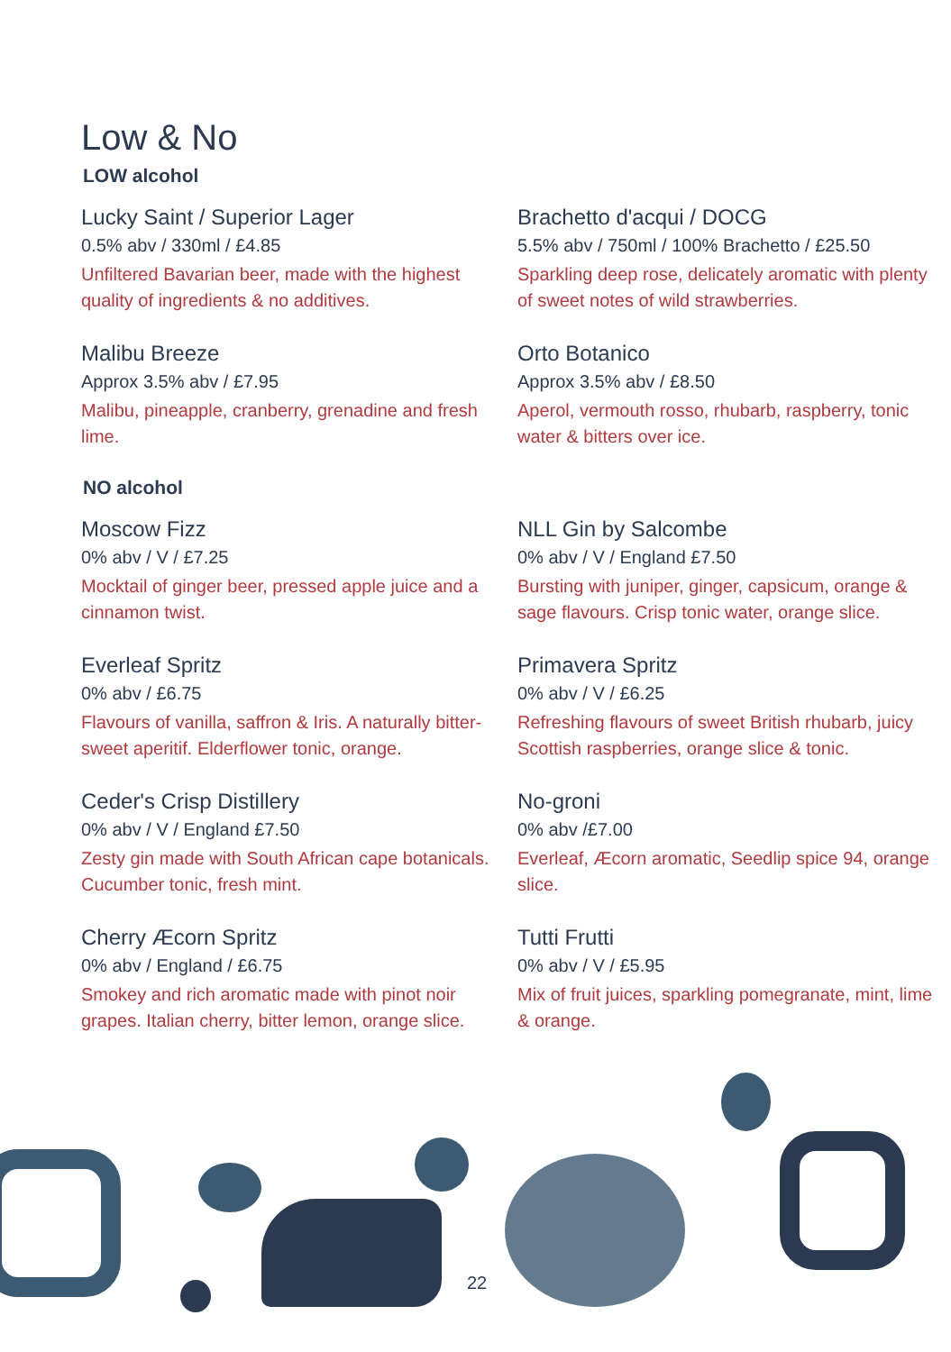Low & No
LOW alcohol
Lucky Saint / Superior Lager
0.5% abv / 330ml / £4.85
Unfiltered Bavarian beer, made with the highest quality of ingredients & no additives.
Brachetto d'acqui / DOCG
5.5% abv / 750ml / 100% Brachetto / £25.50
Sparkling deep rose, delicately aromatic with plenty of sweet notes of wild strawberries.
Malibu Breeze
Approx 3.5% abv / £7.95
Malibu, pineapple, cranberry, grenadine and fresh lime.
Orto Botanico
Approx 3.5% abv / £8.50
Aperol, vermouth rosso, rhubarb, raspberry, tonic water & bitters over ice.
NO alcohol
Moscow Fizz
0% abv / V / £7.25
Mocktail of ginger beer, pressed apple juice and a cinnamon twist.
NLL Gin by Salcombe
0% abv / V / England £7.50
Bursting with juniper, ginger, capsicum, orange & sage flavours. Crisp tonic water, orange slice.
Everleaf Spritz
0% abv / £6.75
Flavours of vanilla, saffron & Iris. A naturally bitter-sweet aperitif. Elderflower tonic, orange.
Primavera Spritz
0% abv / V / £6.25
Refreshing flavours of sweet British rhubarb, juicy Scottish raspberries, orange slice & tonic.
Ceder's Crisp Distillery
0% abv / V / England £7.50
Zesty gin made with South African cape botanicals. Cucumber tonic, fresh mint.
No-groni
0% abv /£7.00
Everleaf, Æcorn aromatic, Seedlip spice 94, orange slice.
Cherry Æcorn Spritz
0% abv / England / £6.75
Smokey and rich aromatic made with pinot noir grapes. Italian cherry, bitter lemon, orange slice.
Tutti Frutti
0% abv / V / £5.95
Mix of fruit juices, sparkling pomegranate, mint, lime & orange.
22